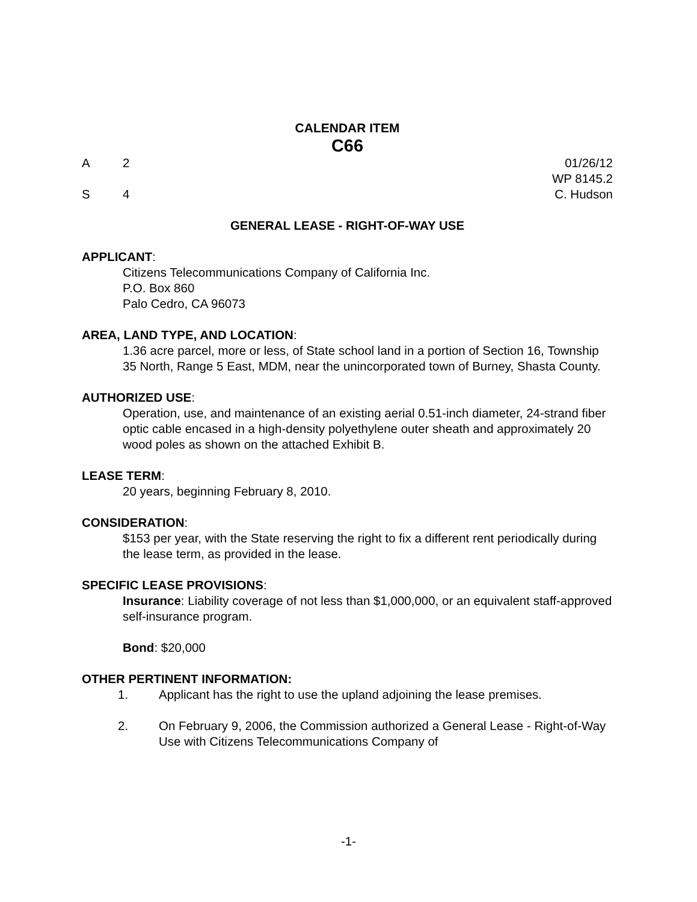CALENDAR ITEM
C66
A 2 01/26/12
WP 8145.2
S 4 C. Hudson
GENERAL LEASE - RIGHT-OF-WAY USE
APPLICANT:
Citizens Telecommunications Company of California Inc.
P.O. Box 860
Palo Cedro, CA 96073
AREA, LAND TYPE, AND LOCATION:
1.36 acre parcel, more or less, of State school land in a portion of Section 16, Township 35 North, Range 5 East, MDM, near the unincorporated town of Burney, Shasta County.
AUTHORIZED USE:
Operation, use, and maintenance of an existing aerial 0.51-inch diameter, 24-strand fiber optic cable encased in a high-density polyethylene outer sheath and approximately 20 wood poles as shown on the attached Exhibit B.
LEASE TERM:
20 years, beginning February 8, 2010.
CONSIDERATION:
$153 per year, with the State reserving the right to fix a different rent periodically during the lease term, as provided in the lease.
SPECIFIC LEASE PROVISIONS:
Insurance: Liability coverage of not less than $1,000,000, or an equivalent staff-approved self-insurance program.
Bond: $20,000
OTHER PERTINENT INFORMATION:
1. Applicant has the right to use the upland adjoining the lease premises.
2. On February 9, 2006, the Commission authorized a General Lease - Right-of-Way Use with Citizens Telecommunications Company of
-1-